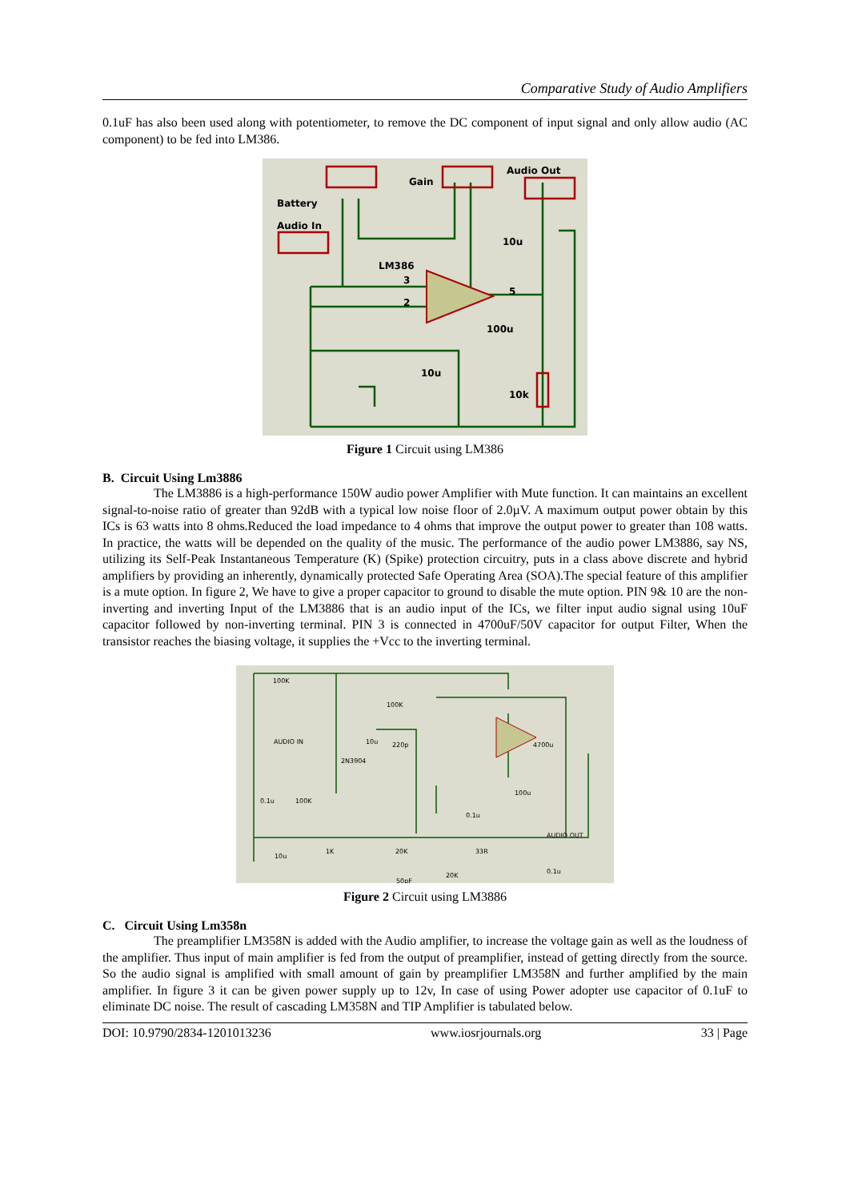Comparative Study of Audio Amplifiers
0.1uF has also been used along with potentiometer, to remove the DC component of input signal and only allow audio (AC component) to be fed into LM386.
Battery
Audio In
Gain
Audio Out
LM386
10u
100u
10u
10k
3
2
5
Figure 1 Circuit using LM386
B. Circuit Using Lm3886
The LM3886 is a high-performance 150W audio power Amplifier with Mute function. It can maintains an excellent signal-to-noise ratio of greater than 92dB with a typical low noise floor of 2.0µV. A maximum output power obtain by this ICs is 63 watts into 8 ohms.Reduced the load impedance to 4 ohms that improve the output power to greater than 108 watts. In practice, the watts will be depended on the quality of the music. The performance of the audio power LM3886, say NS, utilizing its Self-Peak Instantaneous Temperature (K) (Spike) protection circuitry, puts in a class above discrete and hybrid amplifiers by providing an inherently, dynamically protected Safe Operating Area (SOA).The special feature of this amplifier is a mute option. In figure 2, We have to give a proper capacitor to ground to disable the mute option. PIN 9& 10 are the non- inverting and inverting Input of the LM3886 that is an audio input of the ICs, we filter input audio signal using 10uF capacitor followed by non-inverting terminal. PIN 3 is connected in 4700uF/50V capacitor for output Filter, When the transistor reaches the biasing voltage, it supplies the +Vcc to the inverting terminal.
100K
AUDIO IN
100K
10u
220p
2N3904
0.1u
100K
4700u
100u
0.1u
AUDIO OUT
10u
1K
20K
33R
50pF
20K
0.1u
Figure 2 Circuit using LM3886
C. Circuit Using Lm358n
The preamplifier LM358N is added with the Audio amplifier, to increase the voltage gain as well as the loudness of the amplifier. Thus input of main amplifier is fed from the output of preamplifier, instead of getting directly from the source. So the audio signal is amplified with small amount of gain by preamplifier LM358N and further amplified by the main amplifier. In figure 3 it can be given power supply up to 12v, In case of using Power adopter use capacitor of 0.1uF to eliminate DC noise. The result of cascading LM358N and TIP Amplifier is tabulated below.
DOI: 10.9790/2834-1201013236 www.iosrjournals.org 33 | Page